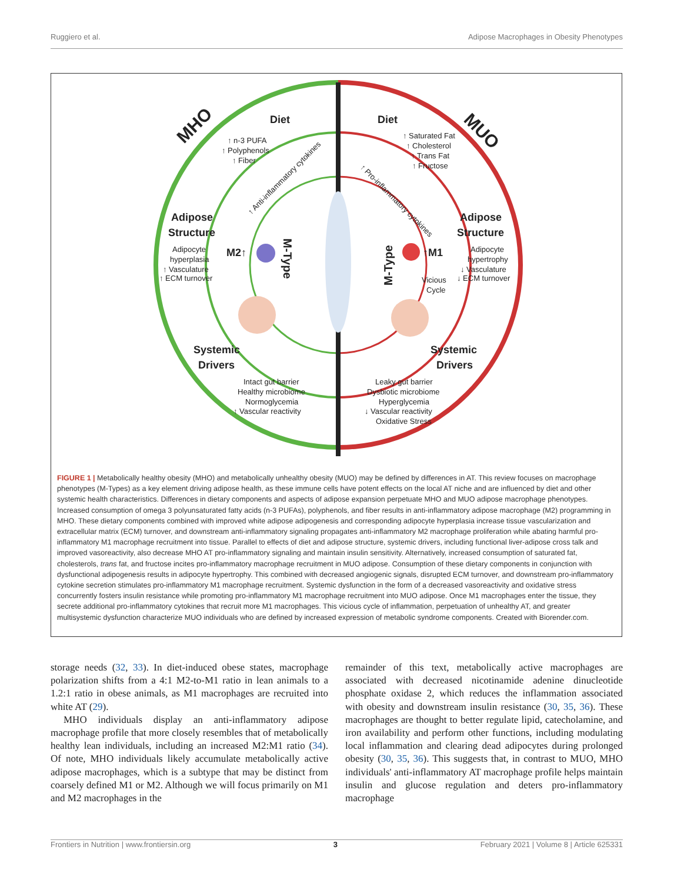Ruggiero et al. Adipose Macrophages in Obesity Phenotypes
MHO
MUO
Diet
Diet
↑ n-3 PUFA
↑ Polyphenols
↑ Fiber
↑ Saturated Fat
↑ Cholesterol
↑ Trans Fat
↑ Fructose
↑ Anti-inflammatory cytokines
↑ Pro-inflammatory cytokines
Adipose
Structure
Adipose
Structure
Adipocyte
hyperplasia
↑ Vasculature
↑ ECM turnover
Adipocyte
hypertrophy
↓ Vasculature
↓ ECM turnover
M2↑
↑M1
M-Type
M-Type
Vicious
Cycle
Systemic
Drivers
Systemic
Drivers
Intact gut barrier
Healthy microbiome
Normoglycemia
↑ Vascular reactivity
Leaky gut barrier
Dysbiotic microbiome
Hyperglycemia
↓ Vascular reactivity
Oxidative Stress
FIGURE 1 | Metabolically healthy obesity (MHO) and metabolically unhealthy obesity (MUO) may be defined by differences in AT. This review focuses on macrophage phenotypes (M-Types) as a key element driving adipose health, as these immune cells have potent effects on the local AT niche and are influenced by diet and other systemic health characteristics. Differences in dietary components and aspects of adipose expansion perpetuate MHO and MUO adipose macrophage phenotypes. Increased consumption of omega 3 polyunsaturated fatty acids (n-3 PUFAs), polyphenols, and fiber results in anti-inflammatory adipose macrophage (M2) programming in MHO. These dietary components combined with improved white adipose adipogenesis and corresponding adipocyte hyperplasia increase tissue vascularization and extracellular matrix (ECM) turnover, and downstream anti-inflammatory signaling propagates anti-inflammatory M2 macrophage proliferation while abating harmful pro-inflammatory M1 macrophage recruitment into tissue. Parallel to effects of diet and adipose structure, systemic drivers, including functional liver-adipose cross talk and improved vasoreactivity, also decrease MHO AT pro-inflammatory signaling and maintain insulin sensitivity. Alternatively, increased consumption of saturated fat, cholesterols, trans fat, and fructose incites pro-inflammatory macrophage recruitment in MUO adipose. Consumption of these dietary components in conjunction with dysfunctional adipogenesis results in adipocyte hypertrophy. This combined with decreased angiogenic signals, disrupted ECM turnover, and downstream pro-inflammatory cytokine secretion stimulates pro-inflammatory M1 macrophage recruitment. Systemic dysfunction in the form of a decreased vasoreactivity and oxidative stress concurrently fosters insulin resistance while promoting pro-inflammatory M1 macrophage recruitment into MUO adipose. Once M1 macrophages enter the tissue, they secrete additional pro-inflammatory cytokines that recruit more M1 macrophages. This vicious cycle of inflammation, perpetuation of unhealthy AT, and greater multisystemic dysfunction characterize MUO individuals who are defined by increased expression of metabolic syndrome components. Created with Biorender.com.
storage needs (32, 33). In diet-induced obese states, macrophage polarization shifts from a 4:1 M2-to-M1 ratio in lean animals to a 1.2:1 ratio in obese animals, as M1 macrophages are recruited into white AT (29).
MHO individuals display an anti-inflammatory adipose macrophage profile that more closely resembles that of metabolically healthy lean individuals, including an increased M2:M1 ratio (34). Of note, MHO individuals likely accumulate metabolically active adipose macrophages, which is a subtype that may be distinct from coarsely defined M1 or M2. Although we will focus primarily on M1 and M2 macrophages in the
remainder of this text, metabolically active macrophages are associated with decreased nicotinamide adenine dinucleotide phosphate oxidase 2, which reduces the inflammation associated with obesity and downstream insulin resistance (30, 35, 36). These macrophages are thought to better regulate lipid, catecholamine, and iron availability and perform other functions, including modulating local inflammation and clearing dead adipocytes during prolonged obesity (30, 35, 36). This suggests that, in contrast to MUO, MHO individuals' anti-inflammatory AT macrophage profile helps maintain insulin and glucose regulation and deters pro-inflammatory macrophage
Frontiers in Nutrition | www.frontiersin.org 3 February 2021 | Volume 8 | Article 625331